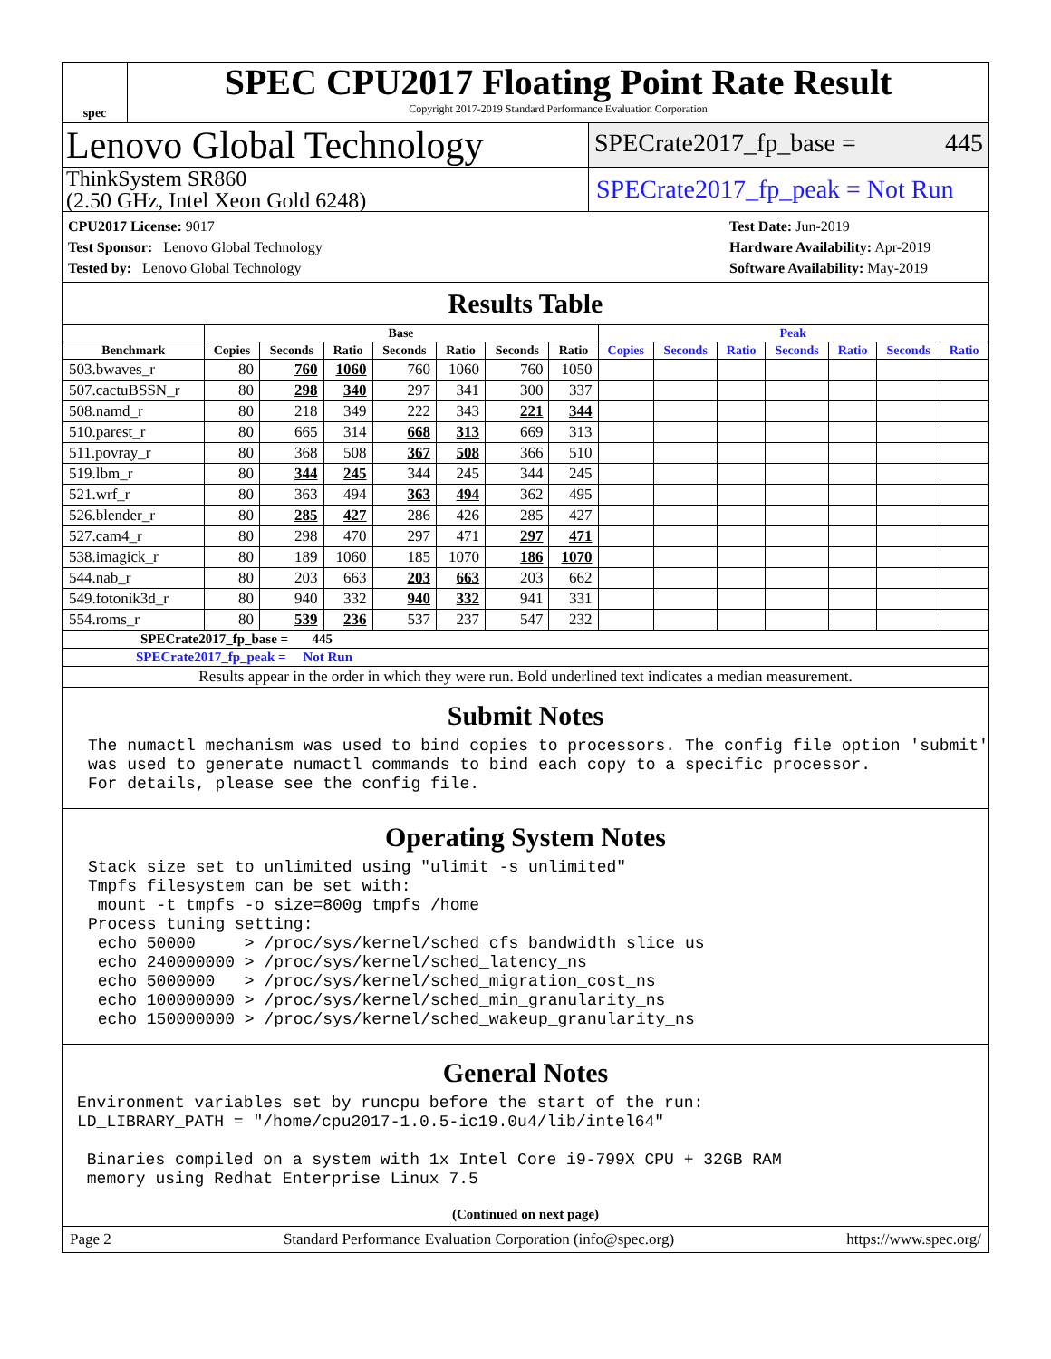spec
SPEC CPU2017 Floating Point Rate Result
Copyright 2017-2019 Standard Performance Evaluation Corporation
Lenovo Global Technology
SPECrate2017_fp_base = 445
ThinkSystem SR860
(2.50 GHz, Intel Xeon Gold 6248)
SPECrate2017_fp_peak = Not Run
CPU2017 License: 9017
Test Sponsor: Lenovo Global Technology
Tested by: Lenovo Global Technology
Test Date: Jun-2019
Hardware Availability: Apr-2019
Software Availability: May-2019
Results Table
| | Base | | | | | | | Peak | | | | | | |
| --- | --- | --- | --- | --- | --- | --- | --- | --- | --- | --- | --- | --- | --- | --- |
| Benchmark | Copies | Seconds | Ratio | Seconds | Ratio | Seconds | Ratio | Copies | Seconds | Ratio | Seconds | Ratio | Seconds | Ratio |
| 503.bwaves_r | 80 | 760 | 1060 | 760 | 1060 | 760 | 1050 | | | | | | | |
| 507.cactuBSSN_r | 80 | 298 | 340 | 297 | 341 | 300 | 337 | | | | | | | |
| 508.namd_r | 80 | 218 | 349 | 222 | 343 | 221 | 344 | | | | | | | |
| 510.parest_r | 80 | 665 | 314 | 668 | 313 | 669 | 313 | | | | | | | |
| 511.povray_r | 80 | 368 | 508 | 367 | 508 | 366 | 510 | | | | | | | |
| 519.lbm_r | 80 | 344 | 245 | 344 | 245 | 344 | 245 | | | | | | | |
| 521.wrf_r | 80 | 363 | 494 | 363 | 494 | 362 | 495 | | | | | | | |
| 526.blender_r | 80 | 285 | 427 | 286 | 426 | 285 | 427 | | | | | | | |
| 527.cam4_r | 80 | 298 | 470 | 297 | 471 | 297 | 471 | | | | | | | |
| 538.imagick_r | 80 | 189 | 1060 | 185 | 1070 | 186 | 1070 | | | | | | | |
| 544.nab_r | 80 | 203 | 663 | 203 | 663 | 203 | 662 | | | | | | | |
| 549.fotonik3d_r | 80 | 940 | 332 | 940 | 332 | 941 | 331 | | | | | | | |
| 554.roms_r | 80 | 539 | 236 | 537 | 237 | 547 | 232 | | | | | | | |
| SPECrate2017_fp_base = 445 | | | | | | | | | | | | | | |
| SPECrate2017_fp_peak = Not Run | | | | | | | | | | | | | | |
| Results appear in the order in which they were run. Bold underlined text indicates a median measurement. | | | | | | | | | | | | | | |
Submit Notes
The numactl mechanism was used to bind copies to processors. The config file option 'submit'
was used to generate numactl commands to bind each copy to a specific processor.
For details, please see the config file.
Operating System Notes
Stack size set to unlimited using "ulimit -s unlimited"
Tmpfs filesystem can be set with:
 mount -t tmpfs -o size=800g tmpfs /home
Process tuning setting:
 echo 50000     > /proc/sys/kernel/sched_cfs_bandwidth_slice_us
 echo 240000000 > /proc/sys/kernel/sched_latency_ns
 echo 5000000   > /proc/sys/kernel/sched_migration_cost_ns
 echo 100000000 > /proc/sys/kernel/sched_min_granularity_ns
 echo 150000000 > /proc/sys/kernel/sched_wakeup_granularity_ns
General Notes
Environment variables set by runcpu before the start of the run:
LD_LIBRARY_PATH = "/home/cpu2017-1.0.5-ic19.0u4/lib/intel64"

 Binaries compiled on a system with 1x Intel Core i9-799X CPU + 32GB RAM
 memory using Redhat Enterprise Linux 7.5
(Continued on next page)
Page 2 Standard Performance Evaluation Corporation (info@spec.org) https://www.spec.org/